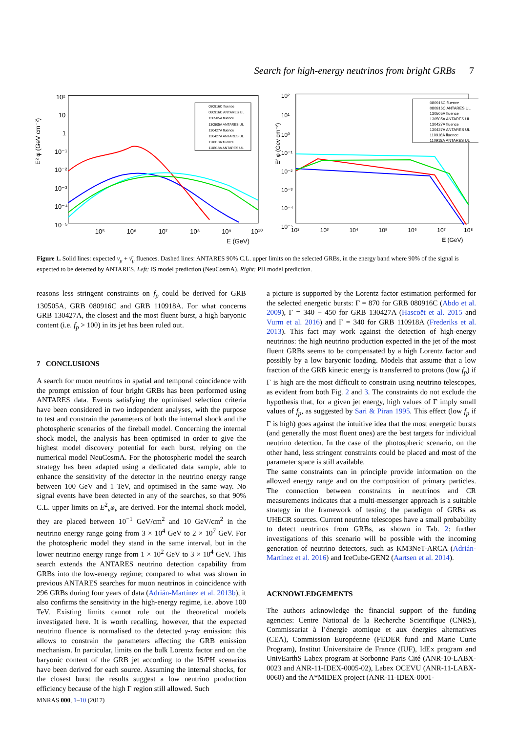Search for high-energy neutrinos from bright GRBs 7
E² φ (GeV cm⁻²)
10²
10
1
10⁻¹
10⁻²
10⁻³
10⁻⁴
10⁻⁵
10⁵
10⁶
10⁷
10⁸
10⁹
10¹⁰
E (GeV)
080916C fluence
080916C ANTARES UL
130505A fluence
130505A ANTARES UL
130427A fluence
130427A ANTARES UL
110918A fluence
110918A ANTARES UL
E² φ (Gev cm⁻²)
10²
10¹
10⁰
10⁻¹
10⁻²
10⁻³
10⁻⁴
10⁻⁵
10²
10³
10⁴
10⁵
10⁶
10⁷
10⁸
E (GeV)
080916C fluence
080916C ANTARES UL
130505A fluence
130505A ANTARES UL
130427A fluence
130427A ANTARES UL
110918A fluence
110918A ANTARES UL
Figure 1. Solid lines: expected ν<sub>μ</sub> + ν̄<sub>μ</sub> fluences. Dashed lines: ANTARES 90% C.L. upper limits on the selected GRBs, in the energy band where 90% of the signal is expected to be detected by ANTARES. Left: IS model prediction (NeuCosmA). Right: PH model prediction.
reasons less stringent constraints on f<sub>p</sub> could be derived for GRB 130505A, GRB 080916C and GRB 110918A. For what concerns GRB 130427A, the closest and the most fluent burst, a high baryonic content (i.e. f<sub>p</sub> > 100) in its jet has been ruled out.
7 CONCLUSIONS
A search for muon neutrinos in spatial and temporal coincidence with the prompt emission of four bright GRBs has been performed using ANTARES data. Events satisfying the optimised selection criteria have been considered in two independent analyses, with the purpose to test and constrain the parameters of both the internal shock and the photospheric scenarios of the fireball model. Concerning the internal shock model, the analysis has been optimised in order to give the highest model discovery potential for each burst, relying on the numerical model NeuCosmA. For the photospheric model the search strategy has been adapted using a dedicated data sample, able to enhance the sensitivity of the detector in the neutrino energy range between 100 GeV and 1 TeV, and optimised in the same way. No signal events have been detected in any of the searches, so that 90% C.L. upper limits on E<sup>2</sup><sub>ν</sub>φ<sub>ν</sub> are derived. For the internal shock model, they are placed between 10<sup>−1</sup> GeV/cm<sup>2</sup> and 10 GeV/cm<sup>2</sup> in the neutrino energy range going from 3 × 10<sup>4</sup> GeV to 2 × 10<sup>7</sup> GeV. For the photospheric model they stand in the same interval, but in the lower neutrino energy range from 1 × 10<sup>2</sup> GeV to 3 × 10<sup>4</sup> GeV. This search extends the ANTARES neutrino detection capability from GRBs into the low-energy regime; compared to what was shown in previous ANTARES searches for muon neutrinos in coincidence with 296 GRBs during four years of data (Adrián-Martínez et al. 2013b), it also confirms the sensitivity in the high-energy regime, i.e. above 100 TeV. Existing limits cannot rule out the theoretical models investigated here. It is worth recalling, however, that the expected neutrino fluence is normalised to the detected γ-ray emission: this allows to constrain the parameters affecting the GRB emission mechanism. In particular, limits on the bulk Lorentz factor and on the baryonic content of the GRB jet according to the IS/PH scenarios have been derived for each source. Assuming the internal shocks, for the closest burst the results suggest a low neutrino production efficiency because of the high Γ region still allowed. Such
a picture is supported by the Lorentz factor estimation performed for the selected energetic bursts: Γ = 870 for GRB 080916C (Abdo et al. 2009), Γ = 340 − 450 for GRB 130427A (Hascoët et al. 2015 and Vurm et al. 2016) and Γ = 340 for GRB 110918A (Frederiks et al. 2013). This fact may work against the detection of high-energy neutrinos: the high neutrino production expected in the jet of the most fluent GRBs seems to be compensated by a high Lorentz factor and possibly by a low baryonic loading. Models that assume that a low fraction of the GRB kinetic energy is transferred to protons (low f<sub>p</sub>) if Γ is high are the most difficult to constrain using neutrino telescopes, as evident from both Fig. 2 and 3. The constraints do not exclude the hypothesis that, for a given jet energy, high values of Γ imply small values of f<sub>p</sub>, as suggested by Sari & Piran 1995. This effect (low f<sub>p</sub> if Γ is high) goes against the intuitive idea that the most energetic bursts (and generally the most fluent ones) are the best targets for individual neutrino detection. In the case of the photospheric scenario, on the other hand, less stringent constraints could be placed and most of the parameter space is still available.
The same constraints can in principle provide information on the allowed energy range and on the composition of primary particles. The connection between constraints in neutrinos and CR measurements indicates that a multi-messenger approach is a suitable strategy in the framework of testing the paradigm of GRBs as UHECR sources. Current neutrino telescopes have a small probability to detect neutrinos from GRBs, as shown in Tab. 2: further investigations of this scenario will be possible with the incoming generation of neutrino detectors, such as KM3NeT-ARCA (Adrián-Martínez et al. 2016) and IceCube-GEN2 (Aartsen et al. 2014).
ACKNOWLEDGEMENTS
The authors acknowledge the financial support of the funding agencies: Centre National de la Recherche Scientifique (CNRS), Commissariat à l’énergie atomique et aux énergies alternatives (CEA), Commission Européenne (FEDER fund and Marie Curie Program), Institut Universitaire de France (IUF), IdEx program and UnivEarthS Labex program at Sorbonne Paris Cité (ANR-10-LABX-0023 and ANR-11-IDEX-0005-02), Labex OCEVU (ANR-11-LABX-0060) and the A*MIDEX project (ANR-11-IDEX-0001-
MNRAS 000, 1–10 (2017)